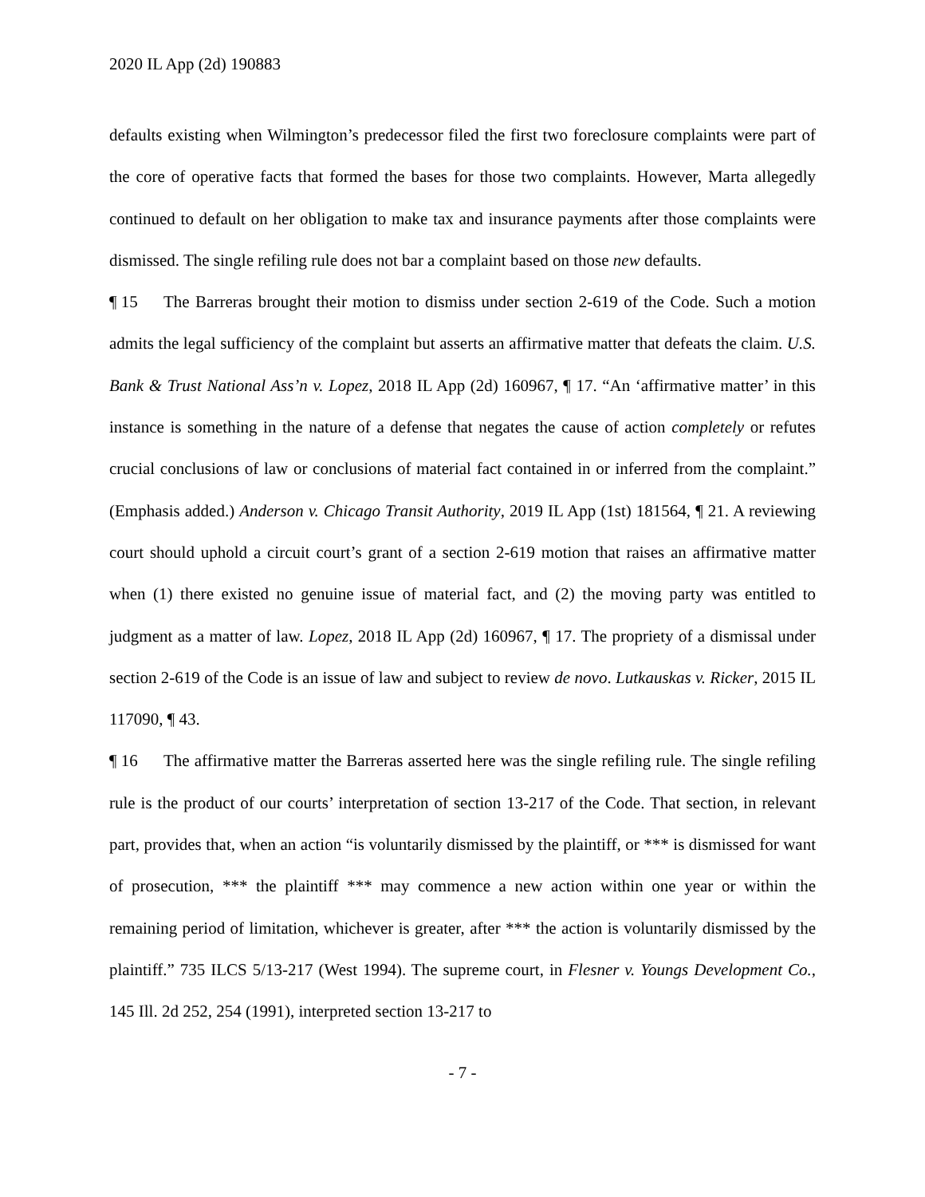2020 IL App (2d) 190883
defaults existing when Wilmington’s predecessor filed the first two foreclosure complaints were part of the core of operative facts that formed the bases for those two complaints. However, Marta allegedly continued to default on her obligation to make tax and insurance payments after those complaints were dismissed. The single refiling rule does not bar a complaint based on those new defaults.
¶ 15 The Barreras brought their motion to dismiss under section 2-619 of the Code. Such a motion admits the legal sufficiency of the complaint but asserts an affirmative matter that defeats the claim. U.S. Bank & Trust National Ass’n v. Lopez, 2018 IL App (2d) 160967, ¶ 17. “An ‘affirmative matter’ in this instance is something in the nature of a defense that negates the cause of action completely or refutes crucial conclusions of law or conclusions of material fact contained in or inferred from the complaint.” (Emphasis added.) Anderson v. Chicago Transit Authority, 2019 IL App (1st) 181564, ¶ 21. A reviewing court should uphold a circuit court’s grant of a section 2-619 motion that raises an affirmative matter when (1) there existed no genuine issue of material fact, and (2) the moving party was entitled to judgment as a matter of law. Lopez, 2018 IL App (2d) 160967, ¶ 17. The propriety of a dismissal under section 2-619 of the Code is an issue of law and subject to review de novo. Lutkauskas v. Ricker, 2015 IL 117090, ¶ 43.
¶ 16 The affirmative matter the Barreras asserted here was the single refiling rule. The single refiling rule is the product of our courts’ interpretation of section 13-217 of the Code. That section, in relevant part, provides that, when an action “is voluntarily dismissed by the plaintiff, or *** is dismissed for want of prosecution, *** the plaintiff *** may commence a new action within one year or within the remaining period of limitation, whichever is greater, after *** the action is voluntarily dismissed by the plaintiff.” 735 ILCS 5/13-217 (West 1994). The supreme court, in Flesner v. Youngs Development Co., 145 Ill. 2d 252, 254 (1991), interpreted section 13-217 to
- 7 -